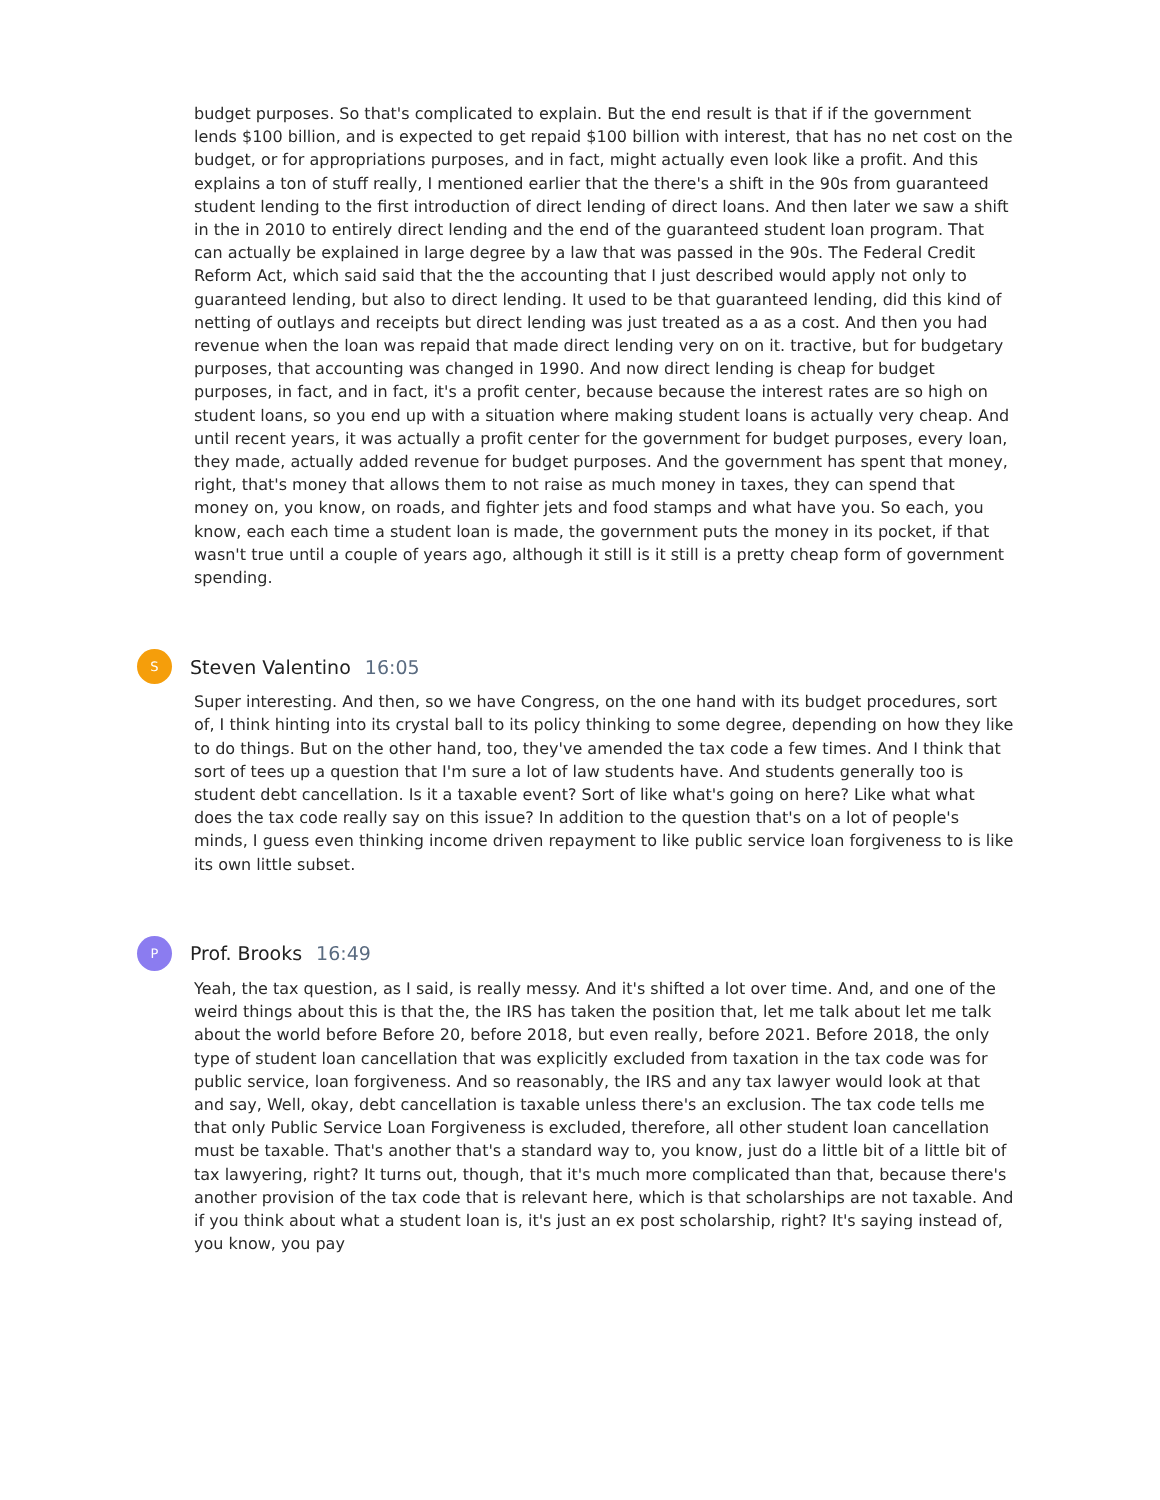budget purposes. So that's complicated to explain. But the end result is that if if the government lends $100 billion, and is expected to get repaid $100 billion with interest, that has no net cost on the budget, or for appropriations purposes, and in fact, might actually even look like a profit. And this explains a ton of stuff really, I mentioned earlier that the there's a shift in the 90s from guaranteed student lending to the first introduction of direct lending of direct loans. And then later we saw a shift in the in 2010 to entirely direct lending and the end of the guaranteed student loan program. That can actually be explained in large degree by a law that was passed in the 90s. The Federal Credit Reform Act, which said said that the the accounting that I just described would apply not only to guaranteed lending, but also to direct lending. It used to be that guaranteed lending, did this kind of netting of outlays and receipts but direct lending was just treated as a as a cost. And then you had revenue when the loan was repaid that made direct lending very on on it. tractive, but for budgetary purposes, that accounting was changed in 1990. And now direct lending is cheap for budget purposes, in fact, and in fact, it's a profit center, because because the interest rates are so high on student loans, so you end up with a situation where making student loans is actually very cheap. And until recent years, it was actually a profit center for the government for budget purposes, every loan, they made, actually added revenue for budget purposes. And the government has spent that money, right, that's money that allows them to not raise as much money in taxes, they can spend that money on, you know, on roads, and fighter jets and food stamps and what have you. So each, you know, each each time a student loan is made, the government puts the money in its pocket, if that wasn't true until a couple of years ago, although it still is it still is a pretty cheap form of government spending.
S
Steven Valentino 16:05
Super interesting. And then, so we have Congress, on the one hand with its budget procedures, sort of, I think hinting into its crystal ball to its policy thinking to some degree, depending on how they like to do things. But on the other hand, too, they've amended the tax code a few times. And I think that sort of tees up a question that I'm sure a lot of law students have. And students generally too is student debt cancellation. Is it a taxable event? Sort of like what's going on here? Like what what does the tax code really say on this issue? In addition to the question that's on a lot of people's minds, I guess even thinking income driven repayment to like public service loan forgiveness to is like its own little subset.
P
Prof. Brooks 16:49
Yeah, the tax question, as I said, is really messy. And it's shifted a lot over time. And, and one of the weird things about this is that the, the IRS has taken the position that, let me talk about let me talk about the world before Before 20, before 2018, but even really, before 2021. Before 2018, the only type of student loan cancellation that was explicitly excluded from taxation in the tax code was for public service, loan forgiveness. And so reasonably, the IRS and any tax lawyer would look at that and say, Well, okay, debt cancellation is taxable unless there's an exclusion. The tax code tells me that only Public Service Loan Forgiveness is excluded, therefore, all other student loan cancellation must be taxable. That's another that's a standard way to, you know, just do a little bit of a little bit of tax lawyering, right? It turns out, though, that it's much more complicated than that, because there's another provision of the tax code that is relevant here, which is that scholarships are not taxable. And if you think about what a student loan is, it's just an ex post scholarship, right? It's saying instead of, you know, you pay